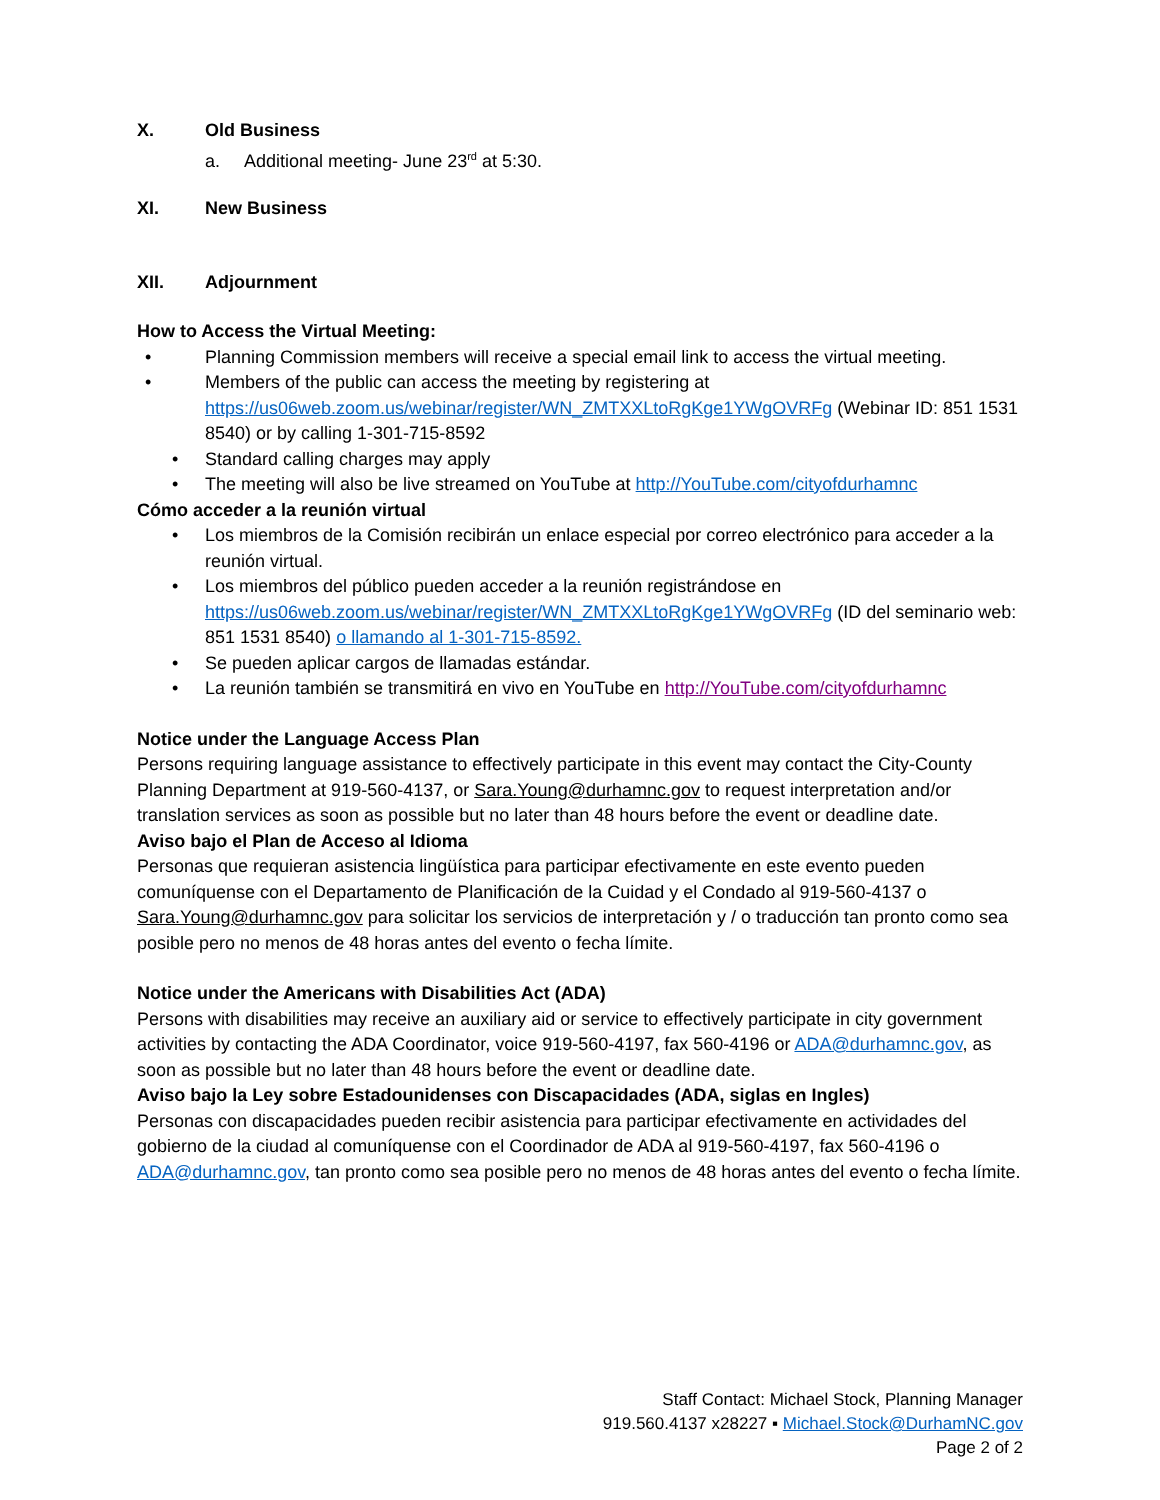X. Old Business
a. Additional meeting- June 23<sup>rd</sup> at 5:30.
XI. New Business
XII. Adjournment
How to Access the Virtual Meeting:
• Planning Commission members will receive a special email link to access the virtual meeting.
• Members of the public can access the meeting by registering at https://us06web.zoom.us/webinar/register/WN_ZMTXXLtoRgKge1YWgOVRFg (Webinar ID: 851 1531 8540) or by calling 1-301-715-8592
• Standard calling charges may apply
• The meeting will also be live streamed on YouTube at http://YouTube.com/cityofdurhamnc
Cómo acceder a la reunión virtual
• Los miembros de la Comisión recibirán un enlace especial por correo electrónico para acceder a la reunión virtual.
• Los miembros del público pueden acceder a la reunión registrándose en https://us06web.zoom.us/webinar/register/WN_ZMTXXLtoRgKge1YWgOVRFg (ID del seminario web: 851 1531 8540) o llamando al 1-301-715-8592.
• Se pueden aplicar cargos de llamadas estándar.
• La reunión también se transmitirá en vivo en YouTube en http://YouTube.com/cityofdurhamnc
Notice under the Language Access Plan
Persons requiring language assistance to effectively participate in this event may contact the City-County Planning Department at 919-560-4137, or Sara.Young@durhamnc.gov to request interpretation and/or translation services as soon as possible but no later than 48 hours before the event or deadline date.
Aviso bajo el Plan de Acceso al Idioma
Personas que requieran asistencia lingüística para participar efectivamente en este evento pueden comuníquense con el Departamento de Planificación de la Cuidad y el Condado al 919-560-4137 o Sara.Young@durhamnc.gov para solicitar los servicios de interpretación y / o traducción tan pronto como sea posible pero no menos de 48 horas antes del evento o fecha límite.
Notice under the Americans with Disabilities Act (ADA)
Persons with disabilities may receive an auxiliary aid or service to effectively participate in city government activities by contacting the ADA Coordinator, voice 919-560-4197, fax 560-4196 or ADA@durhamnc.gov, as soon as possible but no later than 48 hours before the event or deadline date.
Aviso bajo la Ley sobre Estadounidenses con Discapacidades (ADA, siglas en Ingles)
Personas con discapacidades pueden recibir asistencia para participar efectivamente en actividades del gobierno de la ciudad al comuníquense con el Coordinador de ADA al 919-560-4197, fax 560-4196 o ADA@durhamnc.gov, tan pronto como sea posible pero no menos de 48 horas antes del evento o fecha límite.
Staff Contact: Michael Stock, Planning Manager
919.560.4137 x28227 ▪ Michael.Stock@DurhamNC.gov
Page 2 of 2